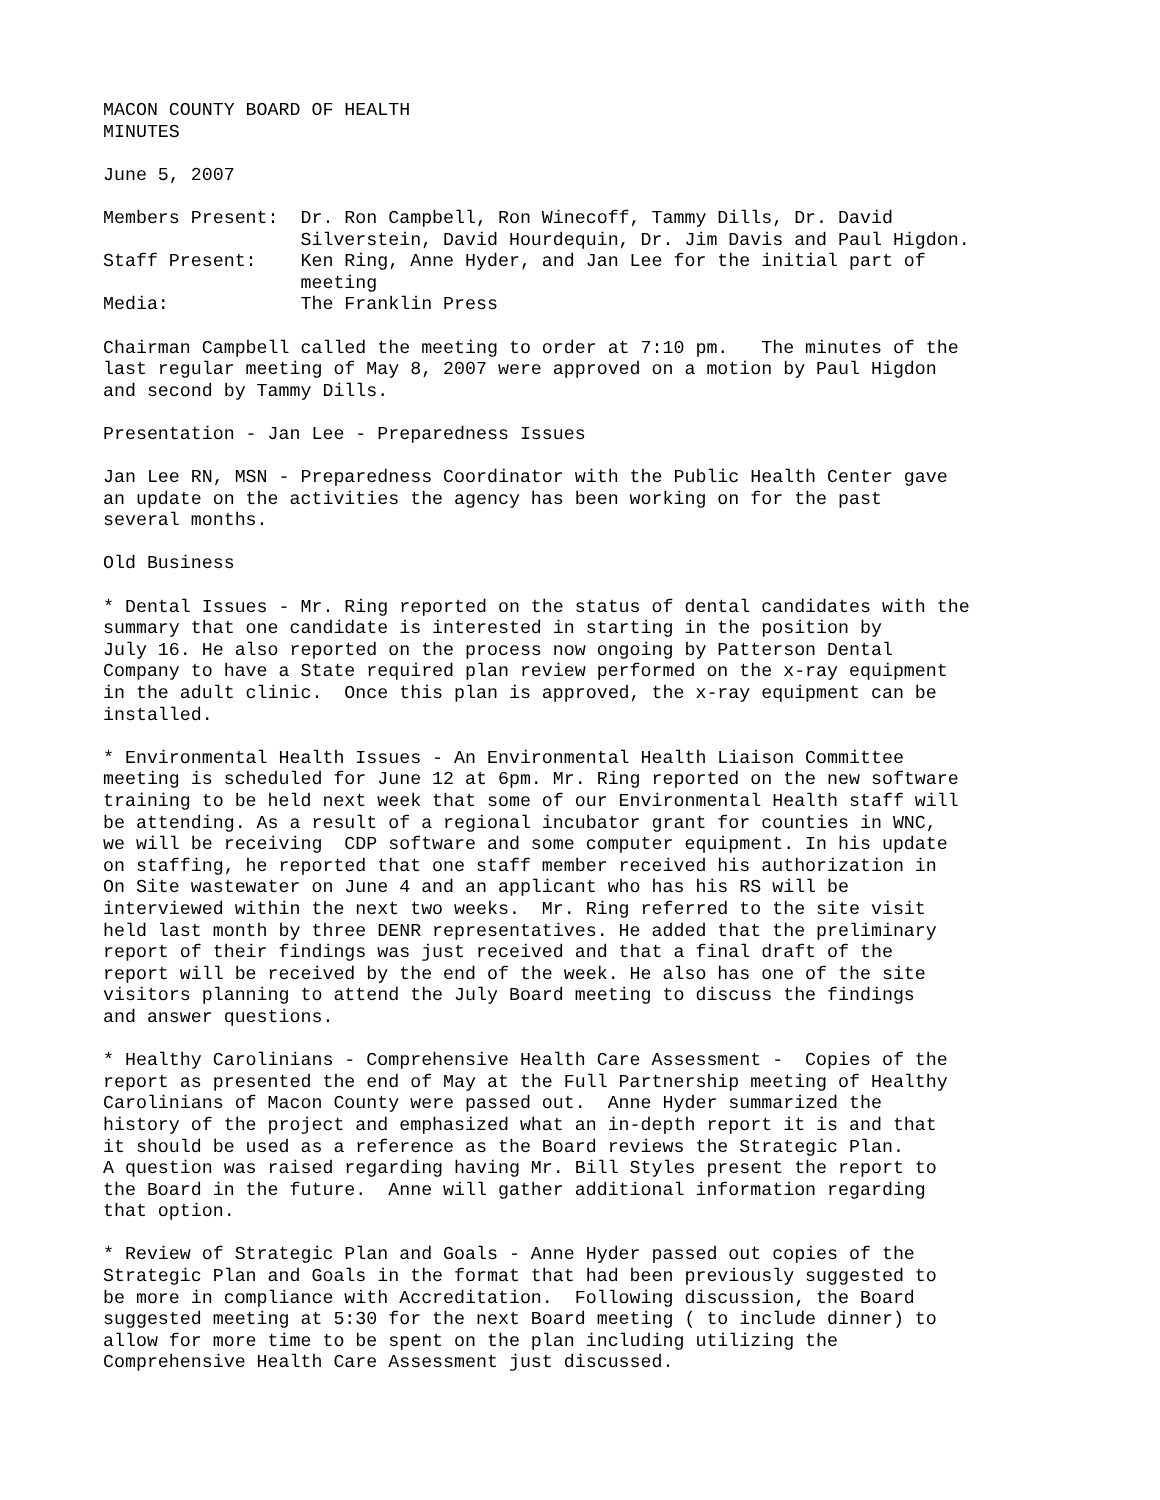MACON COUNTY BOARD OF HEALTH MINUTES
June 5, 2007
Members Present: Dr. Ron Campbell, Ron Winecoff, Tammy Dills, Dr. David Silverstein, David Hourdequin, Dr. Jim Davis and Paul Higdon. Staff Present: Ken Ring, Anne Hyder, and Jan Lee for the initial part of meeting Media: The Franklin Press
Chairman Campbell called the meeting to order at 7:10 pm. The minutes of the last regular meeting of May 8, 2007 were approved on a motion by Paul Higdon and second by Tammy Dills.
Presentation - Jan Lee - Preparedness Issues
Jan Lee RN, MSN - Preparedness Coordinator with the Public Health Center gave an update on the activities the agency has been working on for the past several months.
Old Business
* Dental Issues - Mr. Ring reported on the status of dental candidates with the summary that one candidate is interested in starting in the position by July 16. He also reported on the process now ongoing by Patterson Dental Company to have a State required plan review performed on the x-ray equipment in the adult clinic. Once this plan is approved, the x-ray equipment can be installed.
* Environmental Health Issues - An Environmental Health Liaison Committee meeting is scheduled for June 12 at 6pm. Mr. Ring reported on the new software training to be held next week that some of our Environmental Health staff will be attending. As a result of a regional incubator grant for counties in WNC, we will be receiving CDP software and some computer equipment. In his update on staffing, he reported that one staff member received his authorization in On Site wastewater on June 4 and an applicant who has his RS will be interviewed within the next two weeks. Mr. Ring referred to the site visit held last month by three DENR representatives. He added that the preliminary report of their findings was just received and that a final draft of the report will be received by the end of the week. He also has one of the site visitors planning to attend the July Board meeting to discuss the findings and answer questions.
* Healthy Carolinians - Comprehensive Health Care Assessment - Copies of the report as presented the end of May at the Full Partnership meeting of Healthy Carolinians of Macon County were passed out. Anne Hyder summarized the history of the project and emphasized what an in-depth report it is and that it should be used as a reference as the Board reviews the Strategic Plan. A question was raised regarding having Mr. Bill Styles present the report to the Board in the future. Anne will gather additional information regarding that option.
* Review of Strategic Plan and Goals - Anne Hyder passed out copies of the Strategic Plan and Goals in the format that had been previously suggested to be more in compliance with Accreditation. Following discussion, the Board suggested meeting at 5:30 for the next Board meeting ( to include dinner) to allow for more time to be spent on the plan including utilizing the Comprehensive Health Care Assessment just discussed.